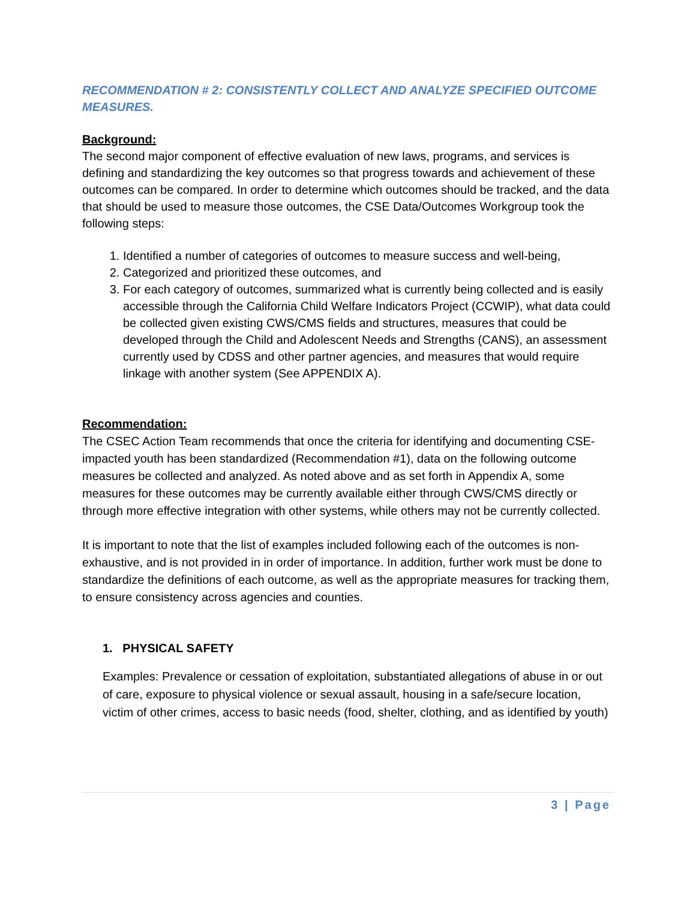RECOMMENDATION # 2: CONSISTENTLY COLLECT AND ANALYZE SPECIFIED OUTCOME MEASURES.
Background:
The second major component of effective evaluation of new laws, programs, and services is defining and standardizing the key outcomes so that progress towards and achievement of these outcomes can be compared. In order to determine which outcomes should be tracked, and the data that should be used to measure those outcomes, the CSE Data/Outcomes Workgroup took the following steps:
1. Identified a number of categories of outcomes to measure success and well-being,
2. Categorized and prioritized these outcomes, and
3. For each category of outcomes, summarized what is currently being collected and is easily accessible through the California Child Welfare Indicators Project (CCWIP), what data could be collected given existing CWS/CMS fields and structures, measures that could be developed through the Child and Adolescent Needs and Strengths (CANS), an assessment currently used by CDSS and other partner agencies, and measures that would require linkage with another system (See APPENDIX A).
Recommendation:
The CSEC Action Team recommends that once the criteria for identifying and documenting CSE-impacted youth has been standardized (Recommendation #1), data on the following outcome measures be collected and analyzed. As noted above and as set forth in Appendix A, some measures for these outcomes may be currently available either through CWS/CMS directly or through more effective integration with other systems, while others may not be currently collected.
It is important to note that the list of examples included following each of the outcomes is non-exhaustive, and is not provided in in order of importance. In addition, further work must be done to standardize the definitions of each outcome, as well as the appropriate measures for tracking them, to ensure consistency across agencies and counties.
1. PHYSICAL SAFETY
Examples: Prevalence or cessation of exploitation, substantiated allegations of abuse in or out of care, exposure to physical violence or sexual assault, housing in a safe/secure location, victim of other crimes, access to basic needs (food, shelter, clothing, and as identified by youth)
3 | Page